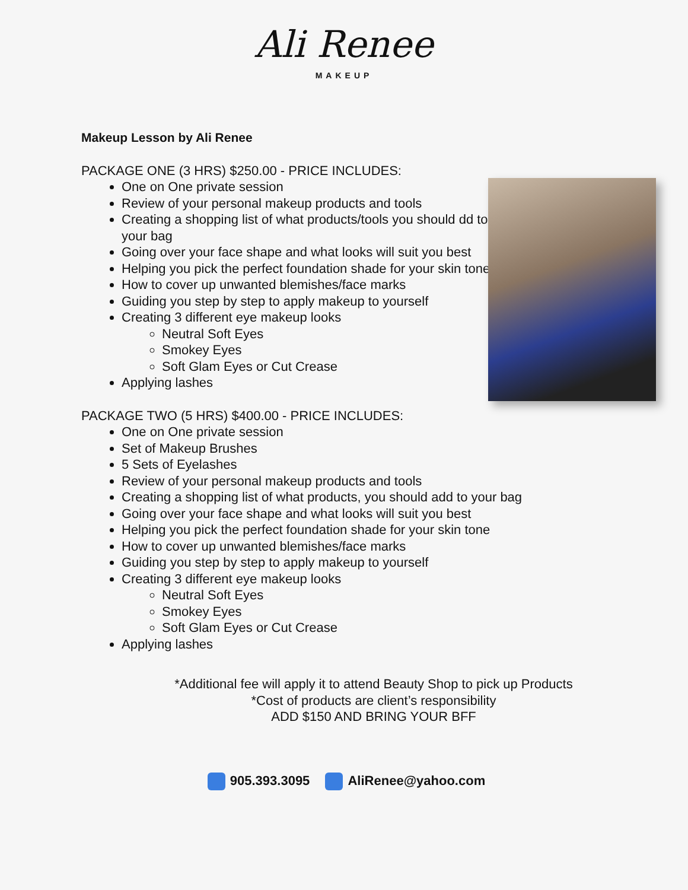Ali Renee
MAKEUP
Makeup Lesson by Ali Renee
PACKAGE ONE (3 HRS) $250.00 - PRICE INCLUDES:
One on One private session
Review of your personal makeup products and tools
Creating a shopping list of what products/tools you should dd to your bag
Going over your face shape and what looks will suit you best
Helping you pick the perfect foundation shade for your skin tone
How to cover up unwanted blemishes/face marks
Guiding you step by step to apply makeup to yourself
Creating 3 different eye makeup looks
Neutral Soft Eyes
Smokey Eyes
Soft Glam Eyes or Cut Crease
Applying lashes
PACKAGE TWO (5 HRS) $400.00 - PRICE INCLUDES:
One on One private session
Set of Makeup Brushes
5 Sets of Eyelashes
Review of your personal makeup products and tools
Creating a shopping list of what products, you should add to your bag
Going over your face shape and what looks will suit you best
Helping you pick the perfect foundation shade for your skin tone
How to cover up unwanted blemishes/face marks
Guiding you step by step to apply makeup to yourself
Creating 3 different eye makeup looks
Neutral Soft Eyes
Smokey Eyes
Soft Glam Eyes or Cut Crease
Applying lashes
*Additional fee will apply it to attend Beauty Shop to pick up Products
*Cost of products are client’s responsibility
ADD $150 AND BRING YOUR BFF
905.393.3095 AliRenee@yahoo.com